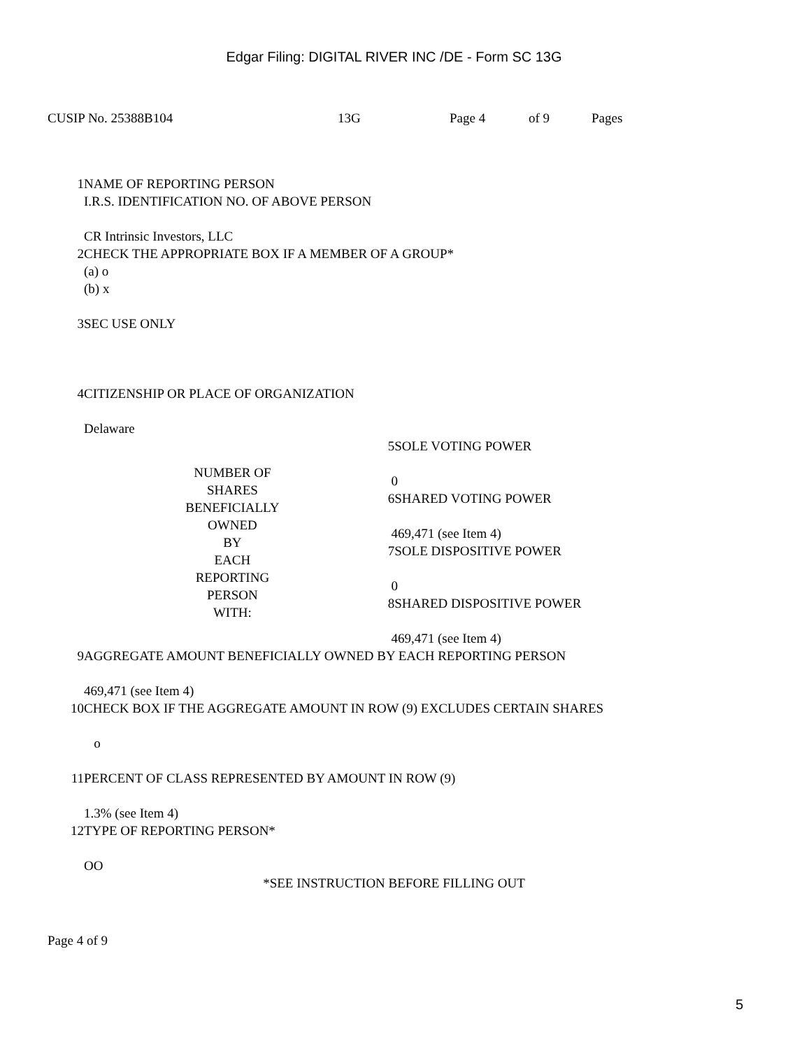Edgar Filing: DIGITAL RIVER INC /DE - Form SC 13G
CUSIP No. 25388B104 13G Page 4 of 9 Pages
| 1 | NAME OF REPORTING PERSON I.R.S. IDENTIFICATION NO. OF ABOVE PERSON CR Intrinsic Investors, LLC | |
| 2 | CHECK THE APPROPRIATE BOX IF A MEMBER OF A GROUP* (a) o (b) x | |
| 3 | SEC USE ONLY | |
| 4 | CITIZENSHIP OR PLACE OF ORGANIZATION Delaware | |
| NUMBER OF SHARES BENEFICIALLY OWNED BY EACH REPORTING PERSON WITH: | | 5SOLE VOTING POWER 0 |
| | | 6SHARED VOTING POWER 469,471 (see Item 4) |
| | | 7SOLE DISPOSITIVE POWER 0 |
| | | 8SHARED DISPOSITIVE POWER 469,471 (see Item 4) |
| 9 | AGGREGATE AMOUNT BENEFICIALLY OWNED BY EACH REPORTING PERSON 469,471 (see Item 4) | |
| 10 | CHECK BOX IF THE AGGREGATE AMOUNT IN ROW (9) EXCLUDES CERTAIN SHARES o | |
| 11 | PERCENT OF CLASS REPRESENTED BY AMOUNT IN ROW (9) 1.3% (see Item 4) | |
| 12 | TYPE OF REPORTING PERSON* OO | |
*SEE INSTRUCTION BEFORE FILLING OUT
Page 4 of 9
5